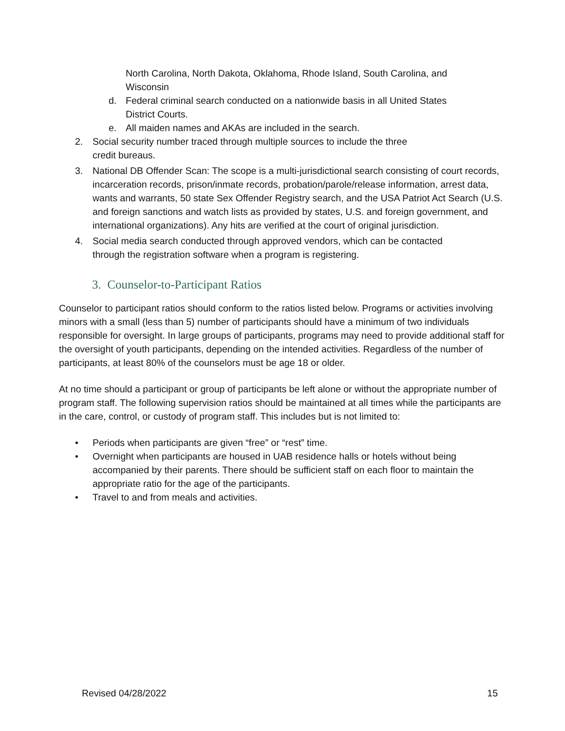North Carolina, North Dakota, Oklahoma, Rhode Island, South Carolina, and
Wisconsin
d. Federal criminal search conducted on a nationwide basis in all United States
District Courts.
e. All maiden names and AKAs are included in the search.
2. Social security number traced through multiple sources to include the three
credit bureaus.
3. National DB Offender Scan: The scope is a multi-jurisdictional search consisting of court records, incarceration records, prison/inmate records, probation/parole/release information, arrest data, wants and warrants, 50 state Sex Offender Registry search, and the USA Patriot Act Search (U.S. and foreign sanctions and watch lists as provided by states, U.S. and foreign government, and international organizations). Any hits are verified at the court of original jurisdiction.
4. Social media search conducted through approved vendors, which can be contacted
through the registration software when a program is registering.
3. Counselor-to-Participant Ratios
Counselor to participant ratios should conform to the ratios listed below. Programs or activities involving minors with a small (less than 5) number of participants should have a minimum of two individuals responsible for oversight. In large groups of participants, programs may need to provide additional staff for the oversight of youth participants, depending on the intended activities. Regardless of the number of participants, at least 80% of the counselors must be age 18 or older.
At no time should a participant or group of participants be left alone or without the appropriate number of program staff. The following supervision ratios should be maintained at all times while the participants are in the care, control, or custody of program staff. This includes but is not limited to:
• Periods when participants are given “free” or “rest” time.
• Overnight when participants are housed in UAB residence halls or hotels without being accompanied by their parents. There should be sufficient staff on each floor to maintain the appropriate ratio for the age of the participants.
• Travel to and from meals and activities.
Revised 04/28/2022 15